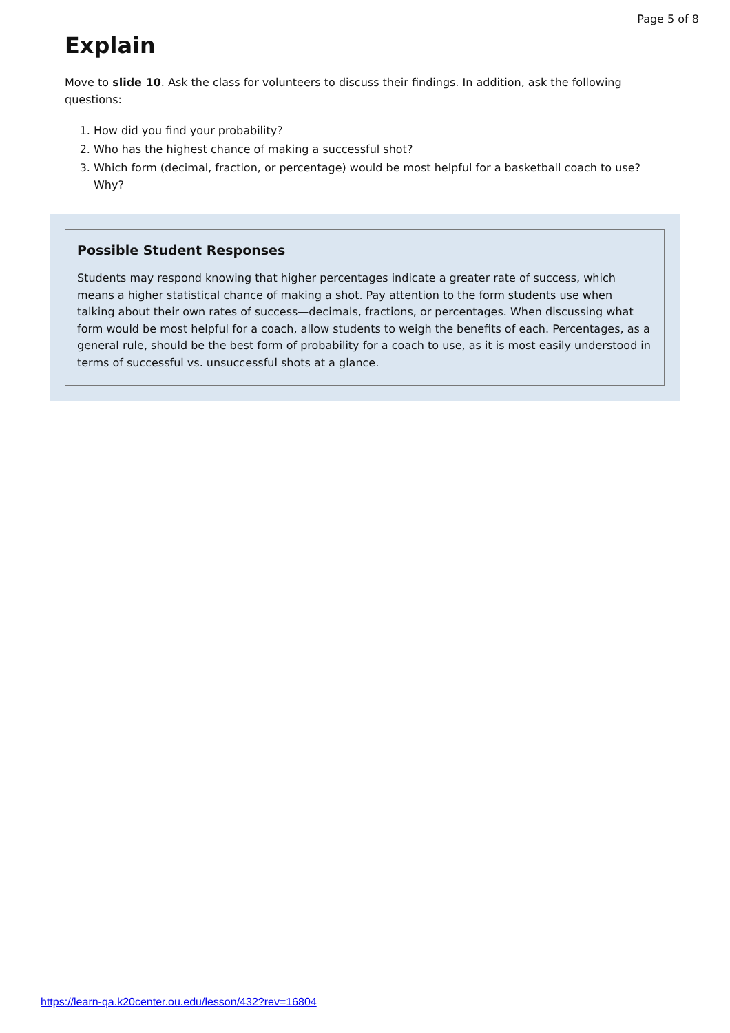Page 5 of 8
Explain
Move to slide 10. Ask the class for volunteers to discuss their findings. In addition, ask the following questions:
1. How did you find your probability?
2. Who has the highest chance of making a successful shot?
3. Which form (decimal, fraction, or percentage) would be most helpful for a basketball coach to use? Why?
Possible Student Responses
Students may respond knowing that higher percentages indicate a greater rate of success, which means a higher statistical chance of making a shot. Pay attention to the form students use when talking about their own rates of success—decimals, fractions, or percentages. When discussing what form would be most helpful for a coach, allow students to weigh the benefits of each. Percentages, as a general rule, should be the best form of probability for a coach to use, as it is most easily understood in terms of successful vs. unsuccessful shots at a glance.
https://learn-qa.k20center.ou.edu/lesson/432?rev=16804